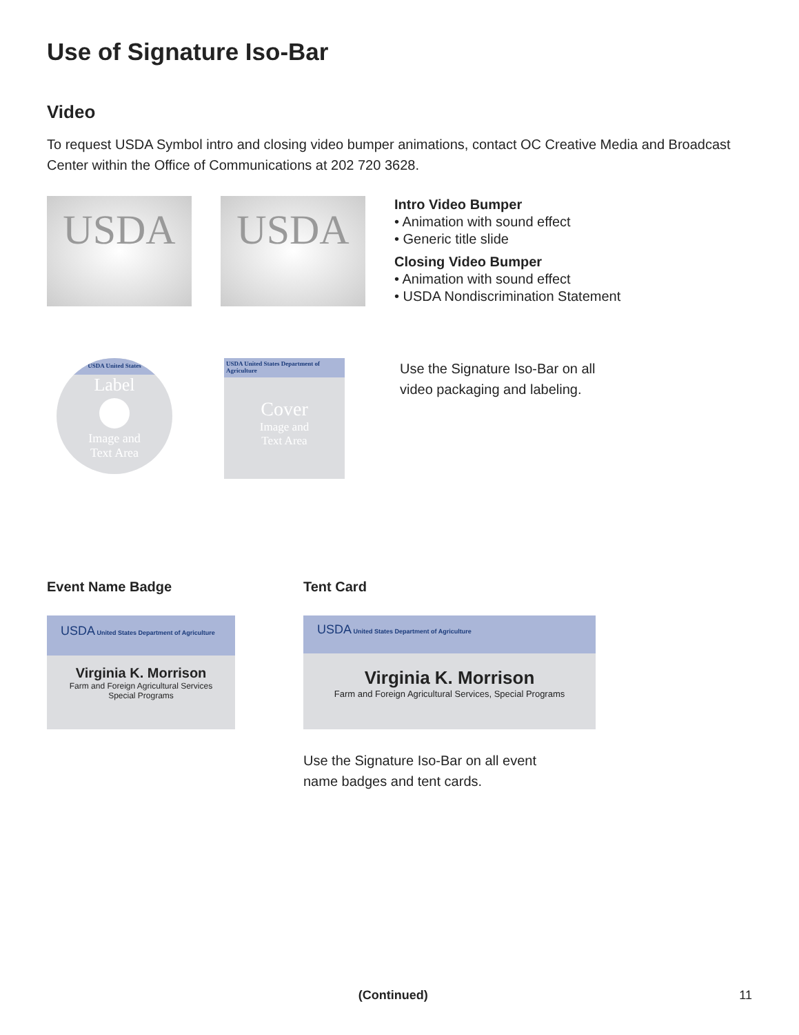Use of Signature Iso-Bar
Video
To request USDA Symbol intro and closing video bumper animations, contact OC Creative Media and Broadcast Center within the Office of Communications at 202 720 3628.
USDA USDA
Intro Video Bumper
• Animation with sound effect
• Generic title slide
Closing Video Bumper
• Animation with sound effect
• USDA Nondiscrimination Statement
USDA United States
Label
Image and
Text Area
USDA United States Department of Agriculture
Cover
Image and
Text Area
Use the Signature Iso-Bar on all
video packaging and labeling.
Event Name Badge
USDA United States Department of Agriculture
Virginia K. Morrison
Farm and Foreign Agricultural Services
Special Programs
Tent Card
USDA United States Department of Agriculture
Virginia K. Morrison
Farm and Foreign Agricultural Services, Special Programs
Use the Signature Iso-Bar on all event
name badges and tent cards.
(Continued) 11